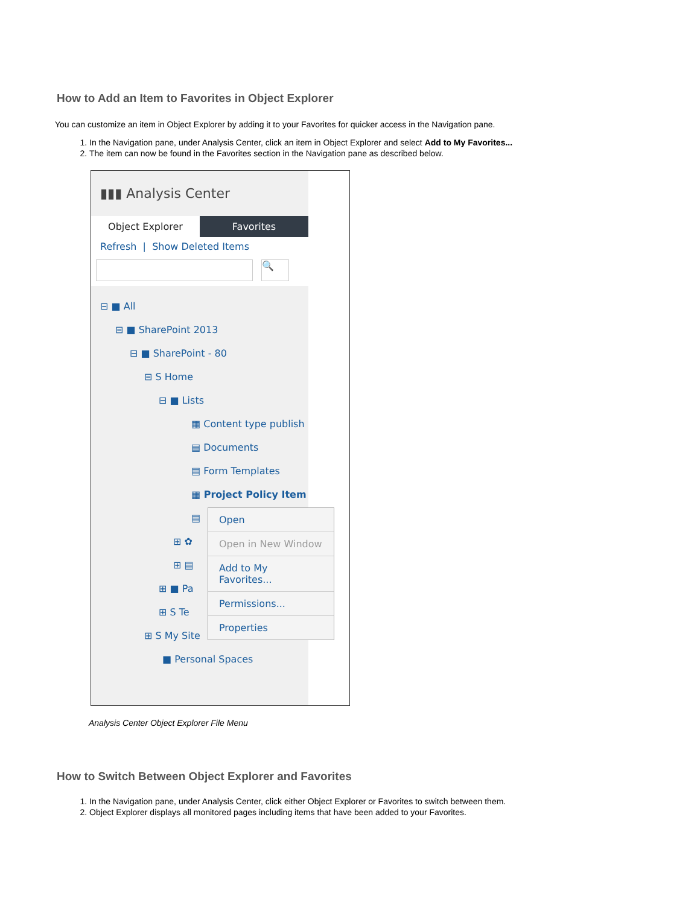How to Add an Item to Favorites in Object Explorer
You can customize an item in Object Explorer by adding it to your Favorites for quicker access in the Navigation pane.
1. In the Navigation pane, under Analysis Center, click an item in Object Explorer and select Add to My Favorites...
2. The item can now be found in the Favorites section in the Navigation pane as described below.
▮▮▮ Analysis Center
Object Explorer Favorites
Refresh | Show Deleted Items
🔍
⊟ ■ All
⊟ ■ SharePoint 2013
⊟ ■ SharePoint - 80
⊟ S Home
⊟ ■ Lists
▦ Content type publish
▤ Documents
▤ Form Templates
▦ Project Policy Item
▤
⊞ ✿
⊞ ▤
⊞ ■ Pa
⊞ S Te
⊞ S My Site
■ Personal Spaces
Open
Open in New Window
Add to My Favorites...
Permissions...
Properties
Analysis Center Object Explorer File Menu
How to Switch Between Object Explorer and Favorites
1. In the Navigation pane, under Analysis Center, click either Object Explorer or Favorites to switch between them.
2. Object Explorer displays all monitored pages including items that have been added to your Favorites.